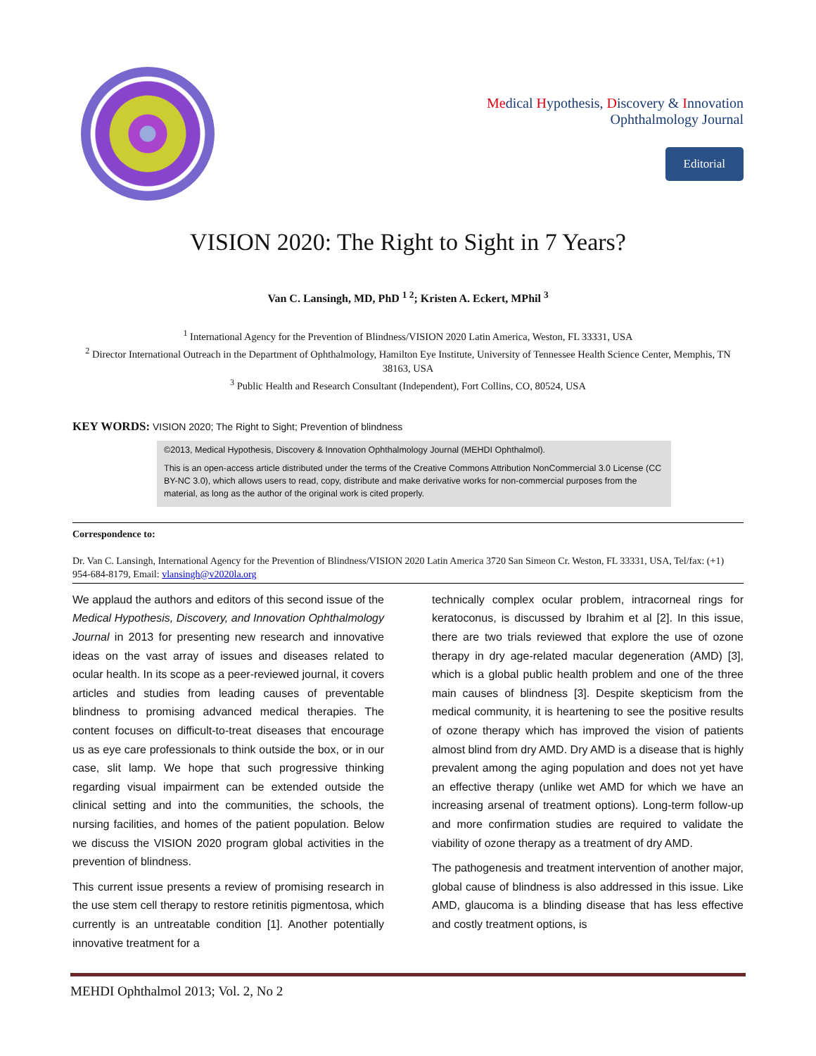Medical Hypothesis, Discovery & Innovation
Ophthalmology Journal
Editorial
VISION 2020: The Right to Sight in 7 Years?
Van C. Lansingh, MD, PhD <sup>1 2</sup>; Kristen A. Eckert, MPhil <sup>3</sup>
<sup>1</sup> International Agency for the Prevention of Blindness/VISION 2020 Latin America, Weston, FL 33331, USA
<sup>2</sup> Director International Outreach in the Department of Ophthalmology, Hamilton Eye Institute, University of Tennessee Health Science Center, Memphis, TN 38163, USA
<sup>3</sup> Public Health and Research Consultant (Independent), Fort Collins, CO, 80524, USA
KEY WORDS: VISION 2020; The Right to Sight; Prevention of blindness
©2013, Medical Hypothesis, Discovery & Innovation Ophthalmology Journal (MEHDI Ophthalmol).
This is an open-access article distributed under the terms of the Creative Commons Attribution NonCommercial 3.0 License (CC BY-NC 3.0), which allows users to read, copy, distribute and make derivative works for non-commercial purposes from the material, as long as the author of the original work is cited properly.
Correspondence to:
Dr. Van C. Lansingh, International Agency for the Prevention of Blindness/VISION 2020 Latin America 3720 San Simeon Cr. Weston, FL 33331, USA, Tel/fax: (+1) 954-684-8179, Email: vlansingh@v2020la.org
We applaud the authors and editors of this second issue of the Medical Hypothesis, Discovery, and Innovation Ophthalmology Journal in 2013 for presenting new research and innovative ideas on the vast array of issues and diseases related to ocular health. In its scope as a peer-reviewed journal, it covers articles and studies from leading causes of preventable blindness to promising advanced medical therapies. The content focuses on difficult-to-treat diseases that encourage us as eye care professionals to think outside the box, or in our case, slit lamp. We hope that such progressive thinking regarding visual impairment can be extended outside the clinical setting and into the communities, the schools, the nursing facilities, and homes of the patient population. Below we discuss the VISION 2020 program global activities in the prevention of blindness.
This current issue presents a review of promising research in the use stem cell therapy to restore retinitis pigmentosa, which currently is an untreatable condition [1]. Another potentially innovative treatment for a
technically complex ocular problem, intracorneal rings for keratoconus, is discussed by Ibrahim et al [2]. In this issue, there are two trials reviewed that explore the use of ozone therapy in dry age-related macular degeneration (AMD) [3], which is a global public health problem and one of the three main causes of blindness [3]. Despite skepticism from the medical community, it is heartening to see the positive results of ozone therapy which has improved the vision of patients almost blind from dry AMD. Dry AMD is a disease that is highly prevalent among the aging population and does not yet have an effective therapy (unlike wet AMD for which we have an increasing arsenal of treatment options). Long-term follow-up and more confirmation studies are required to validate the viability of ozone therapy as a treatment of dry AMD.
The pathogenesis and treatment intervention of another major, global cause of blindness is also addressed in this issue. Like AMD, glaucoma is a blinding disease that has less effective and costly treatment options, is
MEHDI Ophthalmol 2013; Vol. 2, No 2